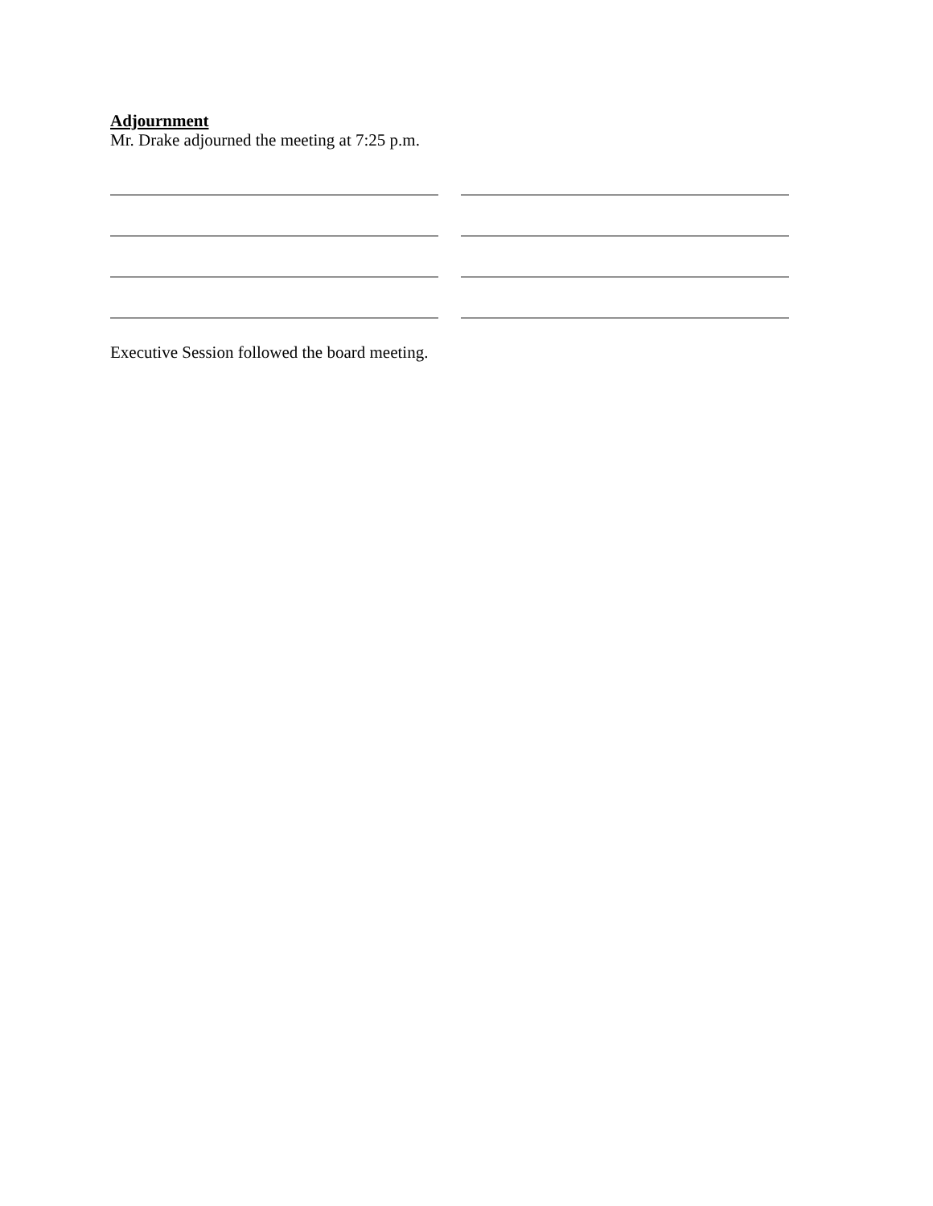Adjournment
Mr. Drake adjourned the meeting at 7:25 p.m.
Executive Session followed the board meeting.